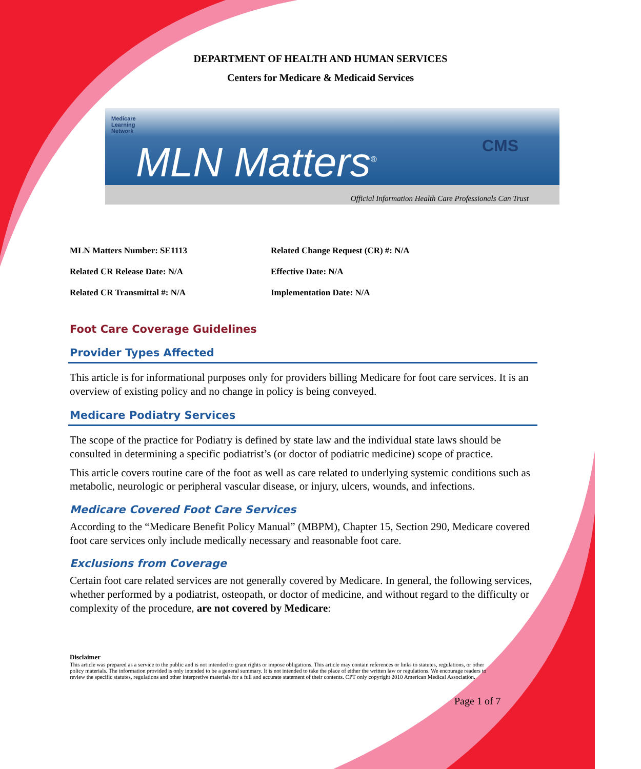DEPARTMENT OF HEALTH AND HUMAN SERVICES
Centers for Medicare & Medicaid Services
Medicare
Learning
Network
MLN Matters<sup>®</sup> CMS
Official Information Health Care Professionals Can Trust
| MLN Matters Number: SE1113 | Related Change Request (CR) #: N/A |
| Related CR Release Date: N/A | Effective Date: N/A |
| Related CR Transmittal #: N/A | Implementation Date: N/A |
Foot Care Coverage Guidelines
Provider Types Affected
This article is for informational purposes only for providers billing Medicare for foot care services. It is an overview of existing policy and no change in policy is being conveyed.
Medicare Podiatry Services
The scope of the practice for Podiatry is defined by state law and the individual state laws should be consulted in determining a specific podiatrist’s (or doctor of podiatric medicine) scope of practice.
This article covers routine care of the foot as well as care related to underlying systemic conditions such as metabolic, neurologic or peripheral vascular disease, or injury, ulcers, wounds, and infections.
Medicare Covered Foot Care Services
According to the “Medicare Benefit Policy Manual” (MBPM), Chapter 15, Section 290, Medicare covered foot care services only include medically necessary and reasonable foot care.
Exclusions from Coverage
Certain foot care related services are not generally covered by Medicare. In general, the following services, whether performed by a podiatrist, osteopath, or doctor of medicine, and without regard to the difficulty or complexity of the procedure, are not covered by Medicare:
Disclaimer
This article was prepared as a service to the public and is not intended to grant rights or impose obligations. This article may contain references or links to statutes, regulations, or other policy materials. The information provided is only intended to be a general summary. It is not intended to take the place of either the written law or regulations. We encourage readers to review the specific statutes, regulations and other interpretive materials for a full and accurate statement of their contents. CPT only copyright 2010 American Medical Association.
Page 1 of 7